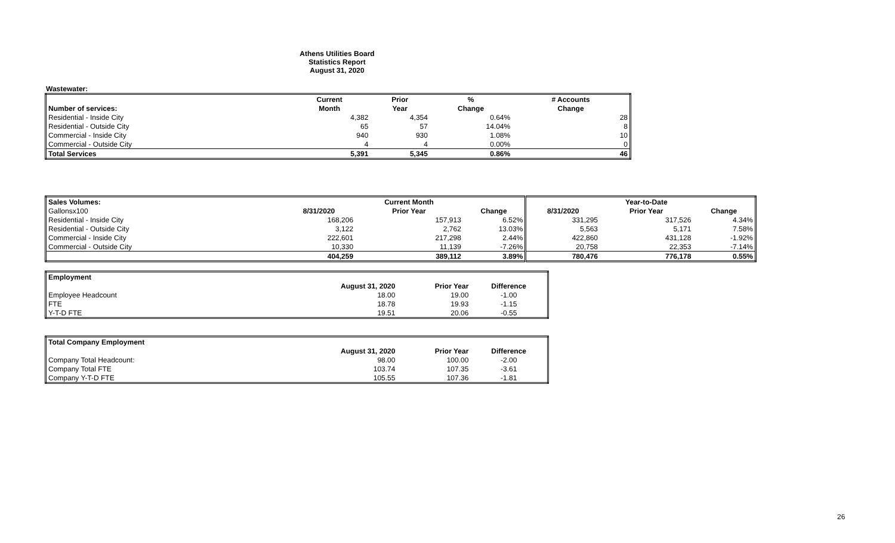Athens Utilities Board
Statistics Report
August 31, 2020
Wastewater:
| | Current | Prior | % | # Accounts |
| Number of services: | Month | Year | Change | Change |
| Residential - Inside City | 4,382 | 4,354 | 0.64% | 28 |
| Residential - Outside City | 65 | 57 | 14.04% | 8 |
| Commercial - Inside City | 940 | 930 | 1.08% | 10 |
| Commercial - Outside City | 4 | 4 | 0.00% | 0 |
| Total Services | 5,391 | 5,345 | 0.86% | 46 |
| Sales Volumes: | | Current Month | | | Year-to-Date | |
| Gallonsx100 | 8/31/2020 | Prior Year | Change | 8/31/2020 | Prior Year | Change |
| Residential - Inside City | 168,206 | 157,913 | 6.52% | 331,295 | 317,526 | 4.34% |
| Residential - Outside City | 3,122 | 2,762 | 13.03% | 5,563 | 5,171 | 7.58% |
| Commercial - Inside City | 222,601 | 217,298 | 2.44% | 422,860 | 431,128 | -1.92% |
| Commercial - Outside City | 10,330 | 11,139 | -7.26% | 20,758 | 22,353 | -7.14% |
| | 404,259 | 389,112 | 3.89% | 780,476 | 776,178 | 0.55% |
| Employment | | | |
| | August 31, 2020 | Prior Year | Difference |
| Employee Headcount | 18.00 | 19.00 | -1.00 |
| FTE | 18.78 | 19.93 | -1.15 |
| Y-T-D FTE | 19.51 | 20.06 | -0.55 |
| Total Company Employment | | | |
| | August 31, 2020 | Prior Year | Difference |
| Company Total Headcount: | 98.00 | 100.00 | -2.00 |
| Company Total FTE | 103.74 | 107.35 | -3.61 |
| Company Y-T-D FTE | 105.55 | 107.36 | -1.81 |
26